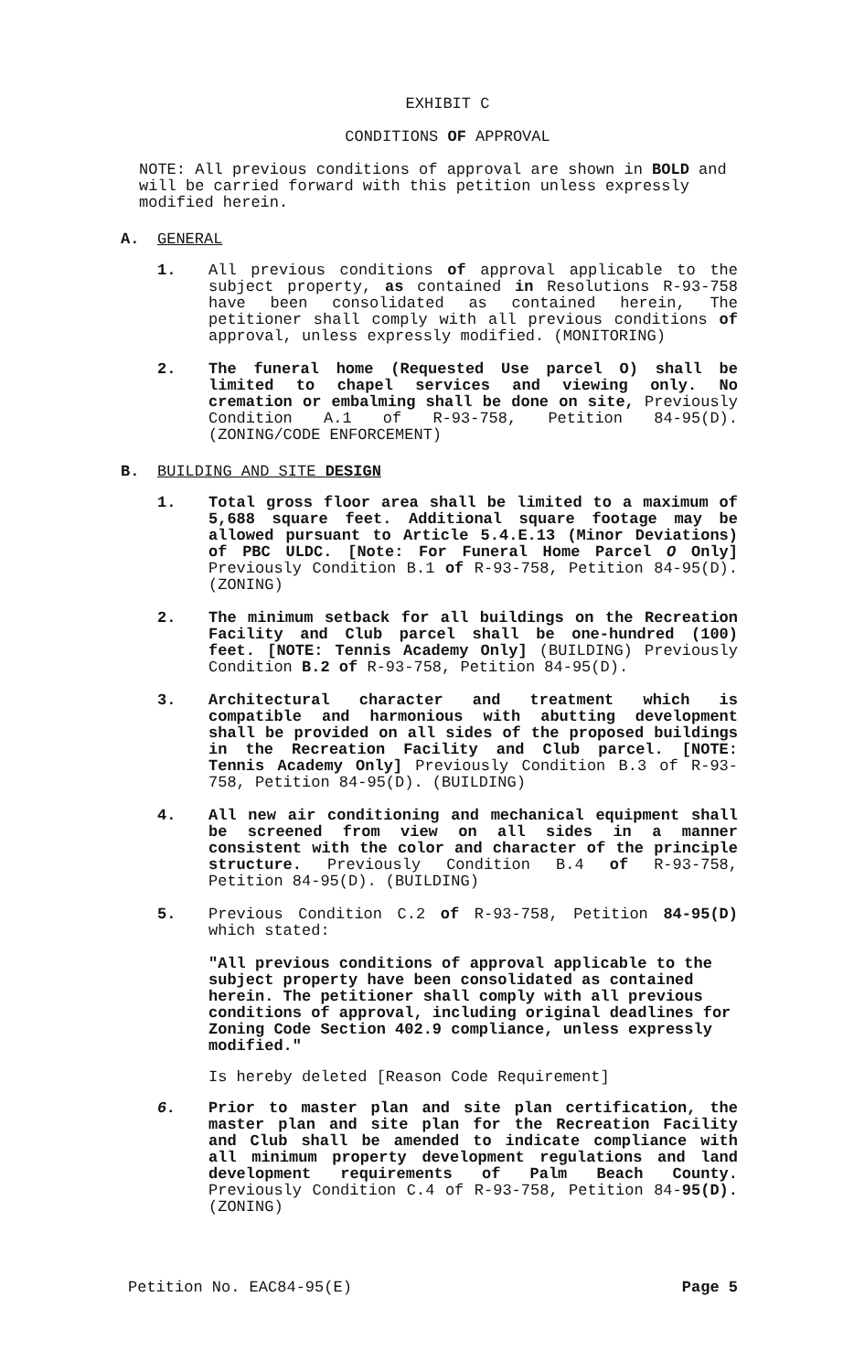EXHIBIT C
CONDITIONS OF APPROVAL
NOTE: All previous conditions of approval are shown in BOLD and will be carried forward with this petition unless expressly modified herein.
A. GENERAL
1. All previous conditions of approval applicable to the subject property, as contained in Resolutions R-93-758 have been consolidated as contained herein, The petitioner shall comply with all previous conditions of approval, unless expressly modified. (MONITORING)
2. The funeral home (Requested Use parcel O) shall be limited to chapel services and viewing only. No cremation or embalming shall be done on site, Previously Condition A.1 of R-93-758, Petition 84-95(D). (ZONING/CODE ENFORCEMENT)
B. BUILDING AND SITE DESIGN
1. Total gross floor area shall be limited to a maximum of 5,688 square feet. Additional square footage may be allowed pursuant to Article 5.4.E.13 (Minor Deviations) of PBC ULDC. [Note: For Funeral Home Parcel O Only] Previously Condition B.1 of R-93-758, Petition 84-95(D). (ZONING)
2. The minimum setback for all buildings on the Recreation Facility and Club parcel shall be one-hundred (100) feet. [NOTE: Tennis Academy Only] (BUILDING) Previously Condition B.2 of R-93-758, Petition 84-95(D).
3. Architectural character and treatment which is compatible and harmonious with abutting development shall be provided on all sides of the proposed buildings in the Recreation Facility and Club parcel. [NOTE: Tennis Academy Only] Previously Condition B.3 of R-93-758, Petition 84-95(D). (BUILDING)
4. All new air conditioning and mechanical equipment shall be screened from view on all sides in a manner consistent with the color and character of the principle structure. Previously Condition B.4 of R-93-758, Petition 84-95(D). (BUILDING)
5. Previous Condition C.2 of R-93-758, Petition 84-95(D) which stated:
"All previous conditions of approval applicable to the subject property have been consolidated as contained herein. The petitioner shall comply with all previous conditions of approval, including original deadlines for Zoning Code Section 402.9 compliance, unless expressly modified."
Is hereby deleted [Reason Code Requirement]
6. Prior to master plan and site plan certification, the master plan and site plan for the Recreation Facility and Club shall be amended to indicate compliance with all minimum property development regulations and land development requirements of Palm Beach County. Previously Condition C.4 of R-93-758, Petition 84-95(D).(ZONING)
Petition No. EAC84-95(E) Page 5